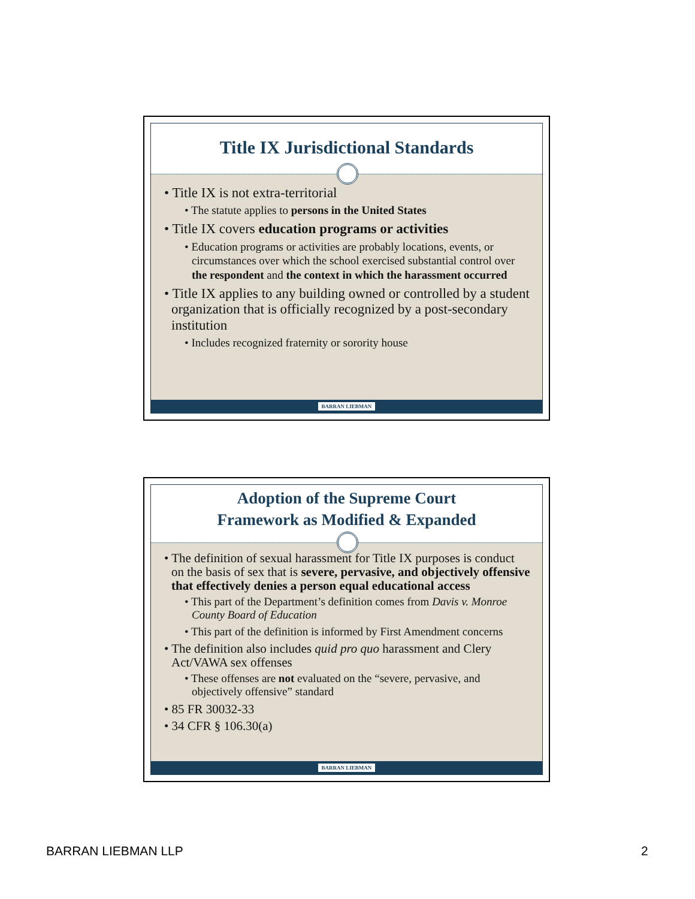Title IX Jurisdictional Standards
• Title IX is not extra-territorial
• The statute applies to persons in the United States
• Title IX covers education programs or activities
• Education programs or activities are probably locations, events, or circumstances over which the school exercised substantial control over the respondent and the context in which the harassment occurred
• Title IX applies to any building owned or controlled by a student organization that is officially recognized by a post-secondary institution
• Includes recognized fraternity or sorority house
BARRAN LIEBMAN
Adoption of the Supreme Court
Framework as Modified & Expanded
• The definition of sexual harassment for Title IX purposes is conduct on the basis of sex that is severe, pervasive, and objectively offensive that effectively denies a person equal educational access
• This part of the Department’s definition comes from Davis v. Monroe County Board of Education
• This part of the definition is informed by First Amendment concerns
• The definition also includes quid pro quo harassment and Clery Act/VAWA sex offenses
• These offenses are not evaluated on the “severe, pervasive, and objectively offensive” standard
• 85 FR 30032-33
• 34 CFR § 106.30(a)
BARRAN LIEBMAN
BARRAN LIEBMAN LLP 2